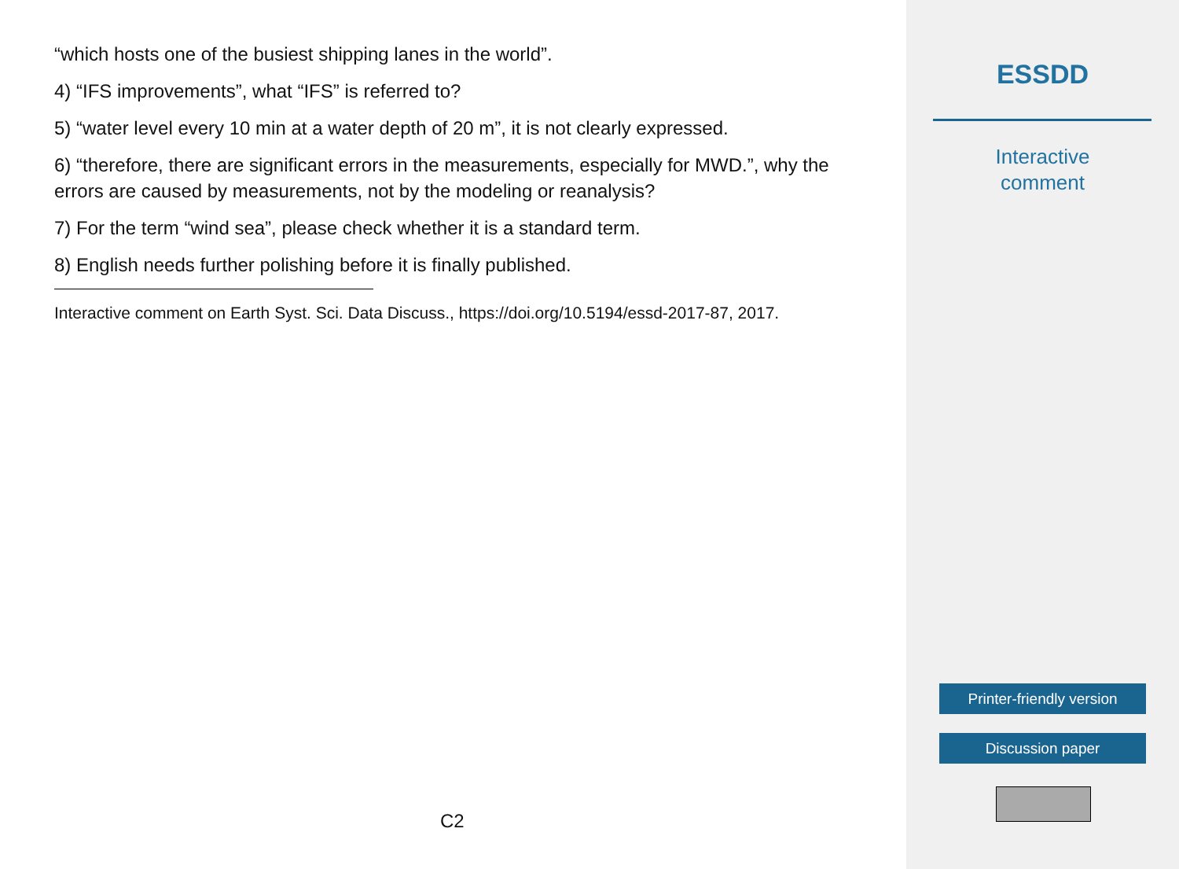“which hosts one of the busiest shipping lanes in the world”.
4) “IFS improvements”, what “IFS” is referred to?
5) “water level every 10 min at a water depth of 20 m”, it is not clearly expressed.
6) “therefore, there are significant errors in the measurements, especially for MWD.”, why the errors are caused by measurements, not by the modeling or reanalysis?
7) For the term “wind sea”, please check whether it is a standard term.
8) English needs further polishing before it is finally published.
Interactive comment on Earth Syst. Sci. Data Discuss., https://doi.org/10.5194/essd-2017-87, 2017.
C2
ESSDD
Interactive
comment
Printer-friendly version
Discussion paper